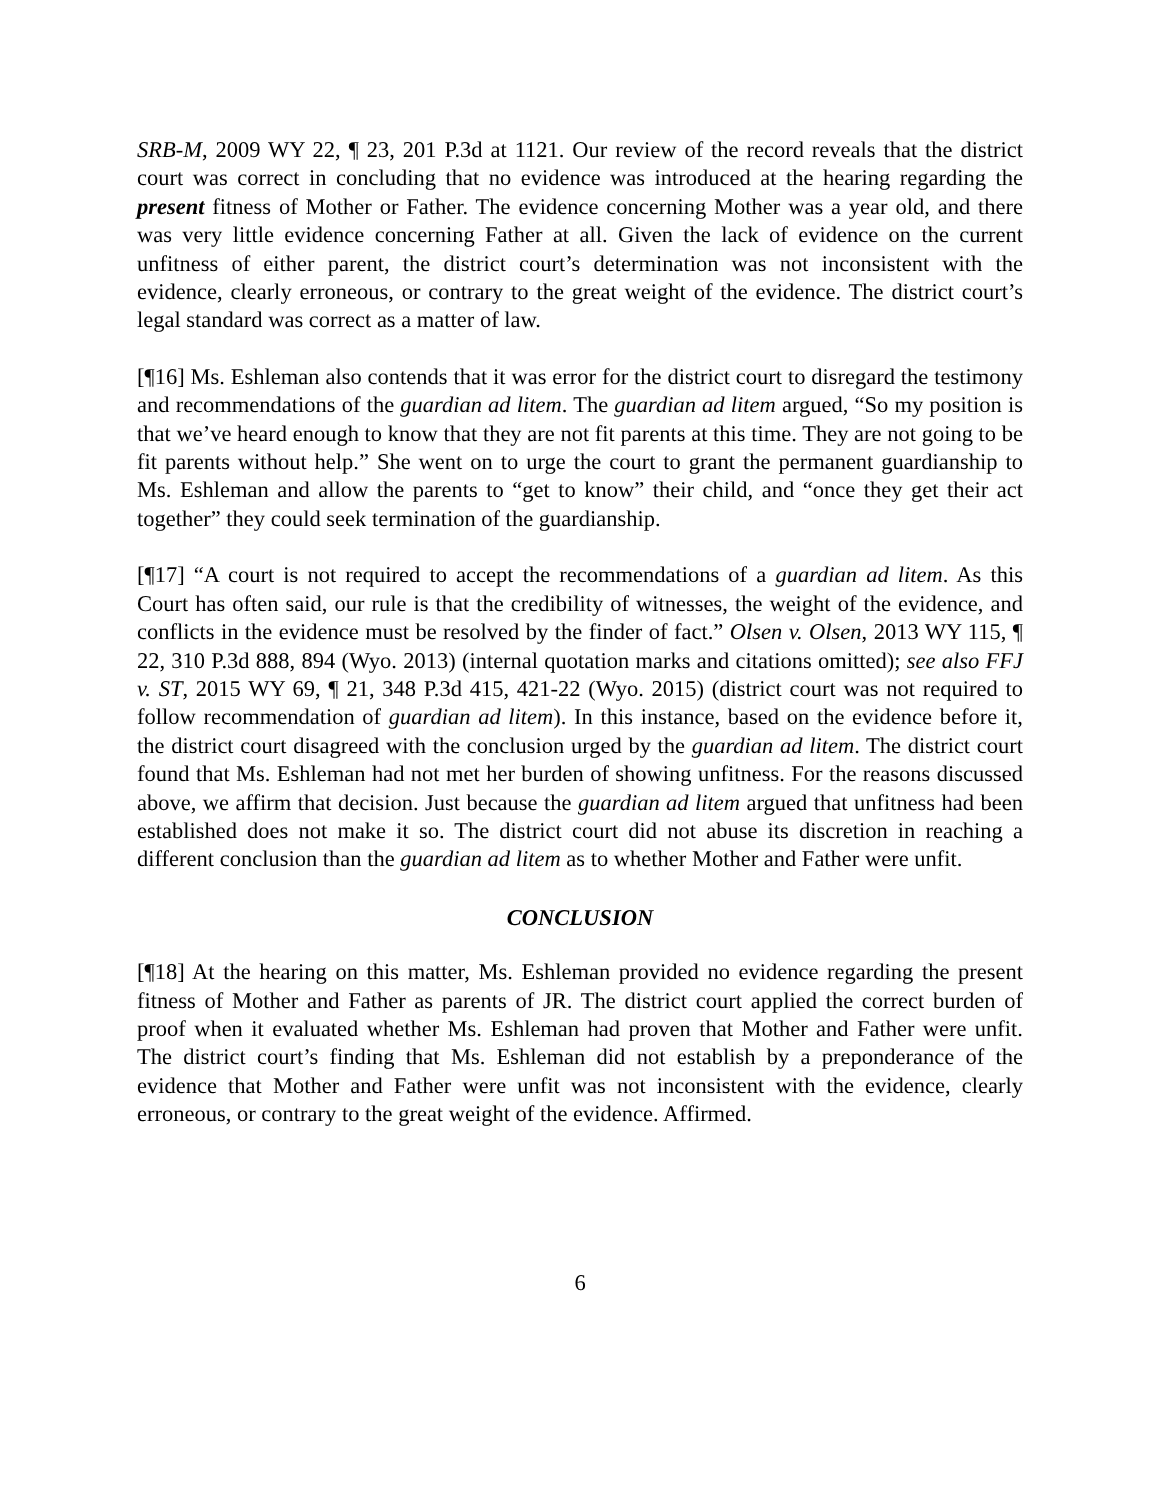SRB-M, 2009 WY 22, ¶ 23, 201 P.3d at 1121. Our review of the record reveals that the district court was correct in concluding that no evidence was introduced at the hearing regarding the present fitness of Mother or Father. The evidence concerning Mother was a year old, and there was very little evidence concerning Father at all. Given the lack of evidence on the current unfitness of either parent, the district court’s determination was not inconsistent with the evidence, clearly erroneous, or contrary to the great weight of the evidence. The district court’s legal standard was correct as a matter of law.
[¶16] Ms. Eshleman also contends that it was error for the district court to disregard the testimony and recommendations of the guardian ad litem. The guardian ad litem argued, “So my position is that we’ve heard enough to know that they are not fit parents at this time. They are not going to be fit parents without help.” She went on to urge the court to grant the permanent guardianship to Ms. Eshleman and allow the parents to “get to know” their child, and “once they get their act together” they could seek termination of the guardianship.
[¶17] “A court is not required to accept the recommendations of a guardian ad litem. As this Court has often said, our rule is that the credibility of witnesses, the weight of the evidence, and conflicts in the evidence must be resolved by the finder of fact.” Olsen v. Olsen, 2013 WY 115, ¶ 22, 310 P.3d 888, 894 (Wyo. 2013) (internal quotation marks and citations omitted); see also FFJ v. ST, 2015 WY 69, ¶ 21, 348 P.3d 415, 421-22 (Wyo. 2015) (district court was not required to follow recommendation of guardian ad litem). In this instance, based on the evidence before it, the district court disagreed with the conclusion urged by the guardian ad litem. The district court found that Ms. Eshleman had not met her burden of showing unfitness. For the reasons discussed above, we affirm that decision. Just because the guardian ad litem argued that unfitness had been established does not make it so. The district court did not abuse its discretion in reaching a different conclusion than the guardian ad litem as to whether Mother and Father were unfit.
CONCLUSION
[¶18] At the hearing on this matter, Ms. Eshleman provided no evidence regarding the present fitness of Mother and Father as parents of JR. The district court applied the correct burden of proof when it evaluated whether Ms. Eshleman had proven that Mother and Father were unfit. The district court’s finding that Ms. Eshleman did not establish by a preponderance of the evidence that Mother and Father were unfit was not inconsistent with the evidence, clearly erroneous, or contrary to the great weight of the evidence. Affirmed.
6